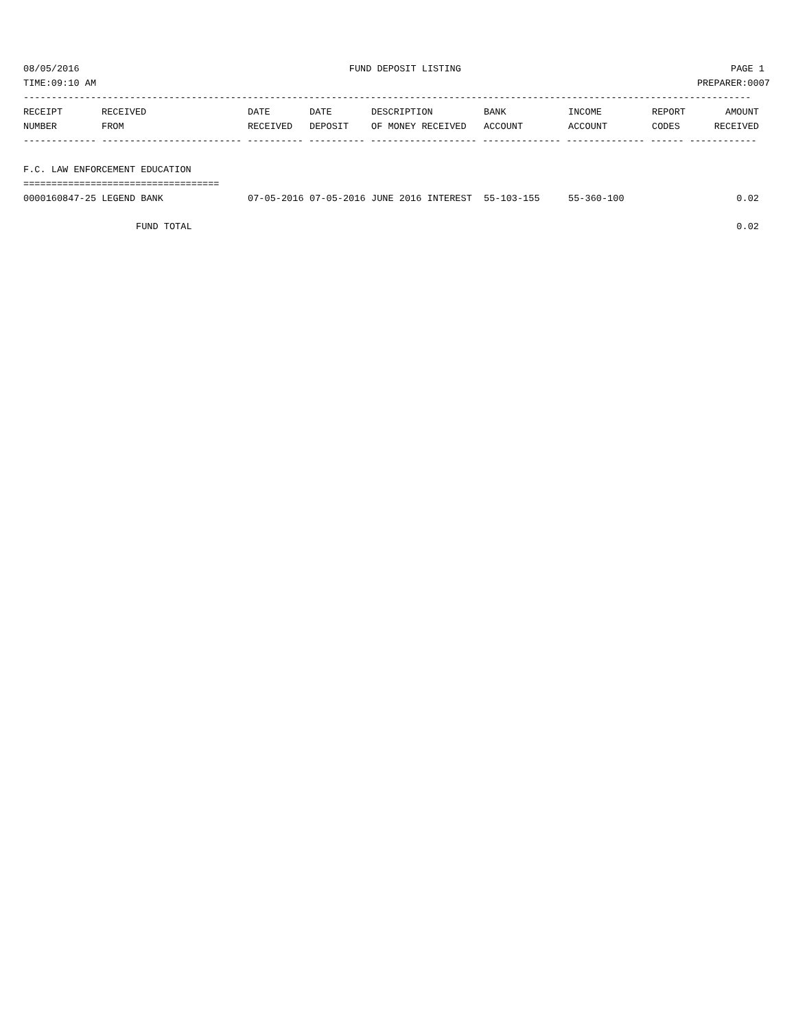08/05/2016 FUND DEPOSIT LISTING PAGE 1
TIME:09:10 AM PREPARER:0007
----------------------------------------------------------------------------------------------------------------------------------
| RECEIPT | RECEIVED | DATE | DATE | DESCRIPTION | BANK | INCOME | REPORT | AMOUNT |
| --- | --- | --- | --- | --- | --- | --- | --- | --- |
| NUMBER | FROM | RECEIVED | DEPOSIT | OF MONEY RECEIVED | ACCOUNT | ACCOUNT | CODES | RECEIVED |
------------- ------------------------- ---------- ---------- ------------------- -------------- -------------- ------ ------------
F.C. LAW ENFORCEMENT EDUCATION
===================================
| 0000160847-25 LEGEND BANK | 07-05-2016 | 07-05-2016 | JUNE 2016 INTEREST | 55-103-155 | 55-360-100 | | 0.02 |
| FUND TOTAL | | | | | | | 0.02 |